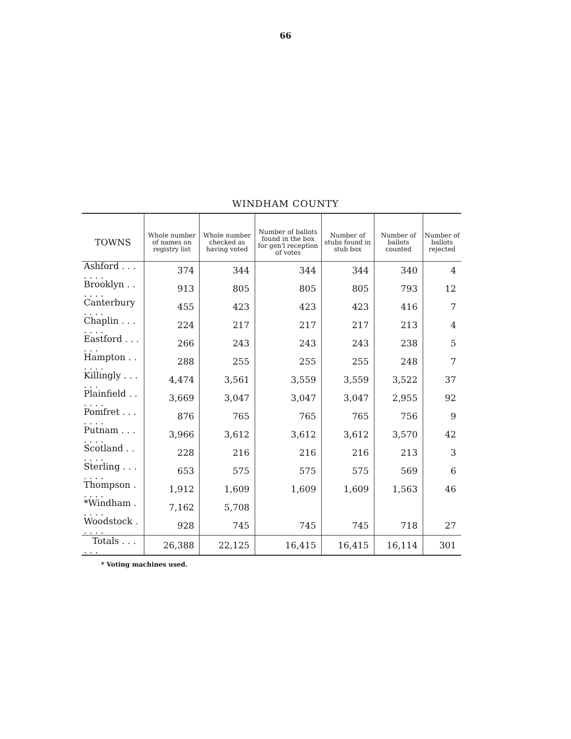66
WINDHAM COUNTY
| TOWNS | Whole number of names on registry list | Whole number checked as having voted | Number of ballots found in the box for gen'l reception of votes | Number of stubs found in stub box | Number of ballots counted | Number of ballots rejected |
| --- | --- | --- | --- | --- | --- | --- |
| Ashford . . . . . . . | 374 | 344 | 344 | 344 | 340 | 4 |
| Brooklyn . . . . . . | 913 | 805 | 805 | 805 | 793 | 12 |
| Canterbury . . . . | 455 | 423 | 423 | 423 | 416 | 7 |
| Chaplin . . . . . . . | 224 | 217 | 217 | 217 | 213 | 4 |
| Eastford . . . . . . | 266 | 243 | 243 | 243 | 238 | 5 |
| Hampton . . . . . . | 288 | 255 | 255 | 255 | 248 | 7 |
| Killingly . . . . . . | 4,474 | 3,561 | 3,559 | 3,559 | 3,522 | 37 |
| Plainfield . . . . . . | 3,669 | 3,047 | 3,047 | 3,047 | 2,955 | 92 |
| Pomfret . . . . . . . | 876 | 765 | 765 | 765 | 756 | 9 |
| Putnam . . . . . . . | 3,966 | 3,612 | 3,612 | 3,612 | 3,570 | 42 |
| Scotland . . . . . . | 228 | 216 | 216 | 216 | 213 | 3 |
| Sterling . . . . . . . | 653 | 575 | 575 | 575 | 569 | 6 |
| Thompson . . . . . | 1,912 | 1,609 | 1,609 | 1,609 | 1,563 | 46 |
| *Windham . . . . . | 7,162 | 5,708 | | | | |
| Woodstock . . . . . | 928 | 745 | 745 | 745 | 718 | 27 |
| Totals . . . . . . | 26,388 | 22,125 | 16,415 | 16,415 | 16,114 | 301 |
* Voting machines used.